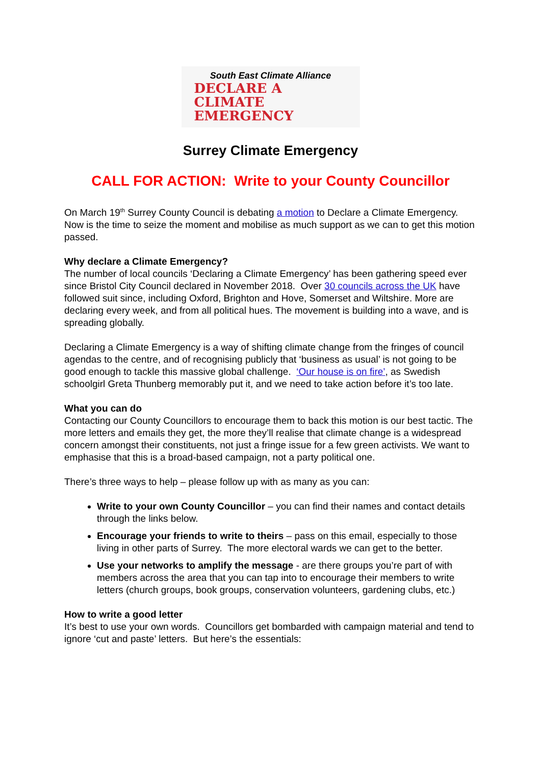South East Climate Alliance
DECLARE A
CLIMATE
EMERGENCY
Surrey Climate Emergency
CALL FOR ACTION: Write to your County Councillor
On March 19<sup>th</sup> Surrey County Council is debating a motion to Declare a Climate Emergency. Now is the time to seize the moment and mobilise as much support as we can to get this motion passed.
Why declare a Climate Emergency?
The number of local councils ‘Declaring a Climate Emergency’ has been gathering speed ever since Bristol City Council declared in November 2018. Over 30 councils across the UK have followed suit since, including Oxford, Brighton and Hove, Somerset and Wiltshire. More are declaring every week, and from all political hues. The movement is building into a wave, and is spreading globally.
Declaring a Climate Emergency is a way of shifting climate change from the fringes of council agendas to the centre, and of recognising publicly that ‘business as usual’ is not going to be good enough to tackle this massive global challenge. ‘Our house is on fire’, as Swedish schoolgirl Greta Thunberg memorably put it, and we need to take action before it’s too late.
What you can do
Contacting our County Councillors to encourage them to back this motion is our best tactic. The more letters and emails they get, the more they’ll realise that climate change is a widespread concern amongst their constituents, not just a fringe issue for a few green activists. We want to emphasise that this is a broad-based campaign, not a party political one.
There’s three ways to help – please follow up with as many as you can:
Write to your own County Councillor – you can find their names and contact details through the links below.
Encourage your friends to write to theirs – pass on this email, especially to those living in other parts of Surrey. The more electoral wards we can get to the better.
Use your networks to amplify the message - are there groups you’re part of with members across the area that you can tap into to encourage their members to write letters (church groups, book groups, conservation volunteers, gardening clubs, etc.)
How to write a good letter
It’s best to use your own words. Councillors get bombarded with campaign material and tend to ignore ‘cut and paste’ letters. But here’s the essentials: